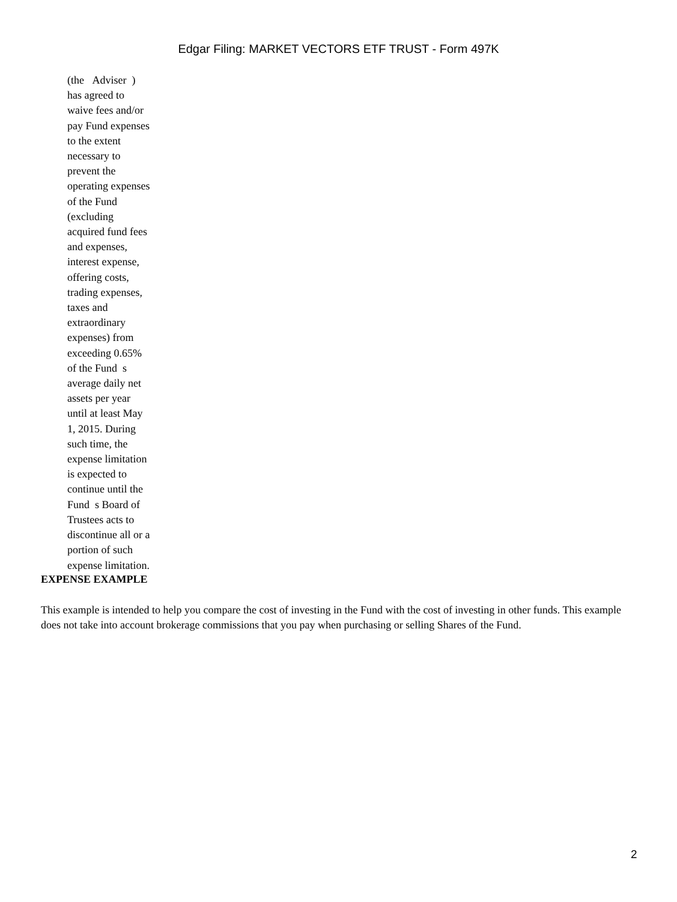Edgar Filing: MARKET VECTORS ETF TRUST - Form 497K
(the Adviser ) has agreed to waive fees and/or pay Fund expenses to the extent necessary to prevent the operating expenses of the Fund (excluding acquired fund fees and expenses, interest expense, offering costs, trading expenses, taxes and extraordinary expenses) from exceeding 0.65% of the Fund s average daily net assets per year until at least May 1, 2015. During such time, the expense limitation is expected to continue until the Fund s Board of Trustees acts to discontinue all or a portion of such expense limitation.
EXPENSE EXAMPLE
This example is intended to help you compare the cost of investing in the Fund with the cost of investing in other funds. This example does not take into account brokerage commissions that you pay when purchasing or selling Shares of the Fund.
2